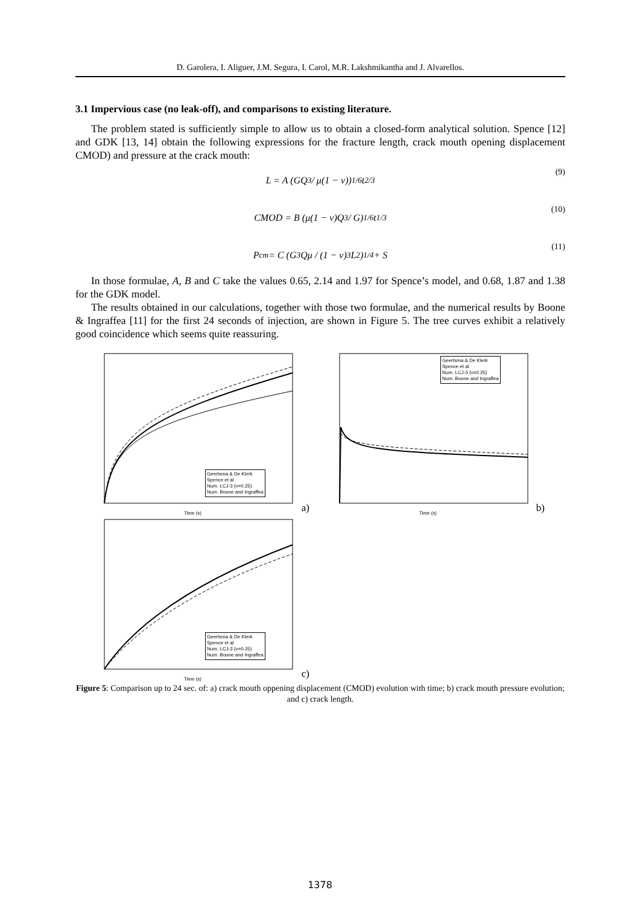D. Garolera, I. Aliguer, J.M. Segura, I. Carol, M.R. Lakshmikantha and J. Alvarellos.
3.1 Impervious case (no leak-off), and comparisons to existing literature.
The problem stated is sufficiently simple to allow us to obtain a closed-form analytical solution. Spence [12] and GDK [13, 14] obtain the following expressions for the fracture length, crack mouth opening displacement CMOD) and pressure at the crack mouth:
L = A (GQ<sup>3</sup> / μ(1 − ν))<sup>1/6</sup> t<sup>2/3</sup> (9)
CMOD = B (μ(1 − ν)Q<sup>3</sup> / G)<sup>1/6</sup> t<sup>1/3</sup> (10)
P<sub>cm</sub> = C (G<sup>3</sup>Qμ / (1 − ν)<sup>3</sup>L<sup>2</sup>)<sup>1/4</sup> + S (11)
In those formulae, A, B and C take the values 0.65, 2.14 and 1.97 for Spence’s model, and 0.68, 1.87 and 1.38 for the GDK model.
The results obtained in our calculations, together with those two formulae, and the numerical results by Boone & Ingraffea [11] for the first 24 seconds of injection, are shown in Figure 5. The tree curves exhibit a relatively good coincidence which seems quite reassuring.
Geertsma & De Klerk
Spence et al
Num. LCJ-3 (ν=0.25)
Num. Boone and Ingraffea
Time (s) a)
Geertsma & De Klerk
Spence et al
Num. LCJ-3 (ν=0.25)
Num. Boone and Ingraffea
Time (s) b)
Geertsma & De Klerk
Spence et al
Num. LCJ-3 (ν=0.25)
Num. Boone and Ingraffea
Time (s) c)
Figure 5: Comparison up to 24 sec. of: a) crack mouth oppening displacement (CMOD) evolution with time; b) crack mouth pressure evolution; and c) crack length.
1378